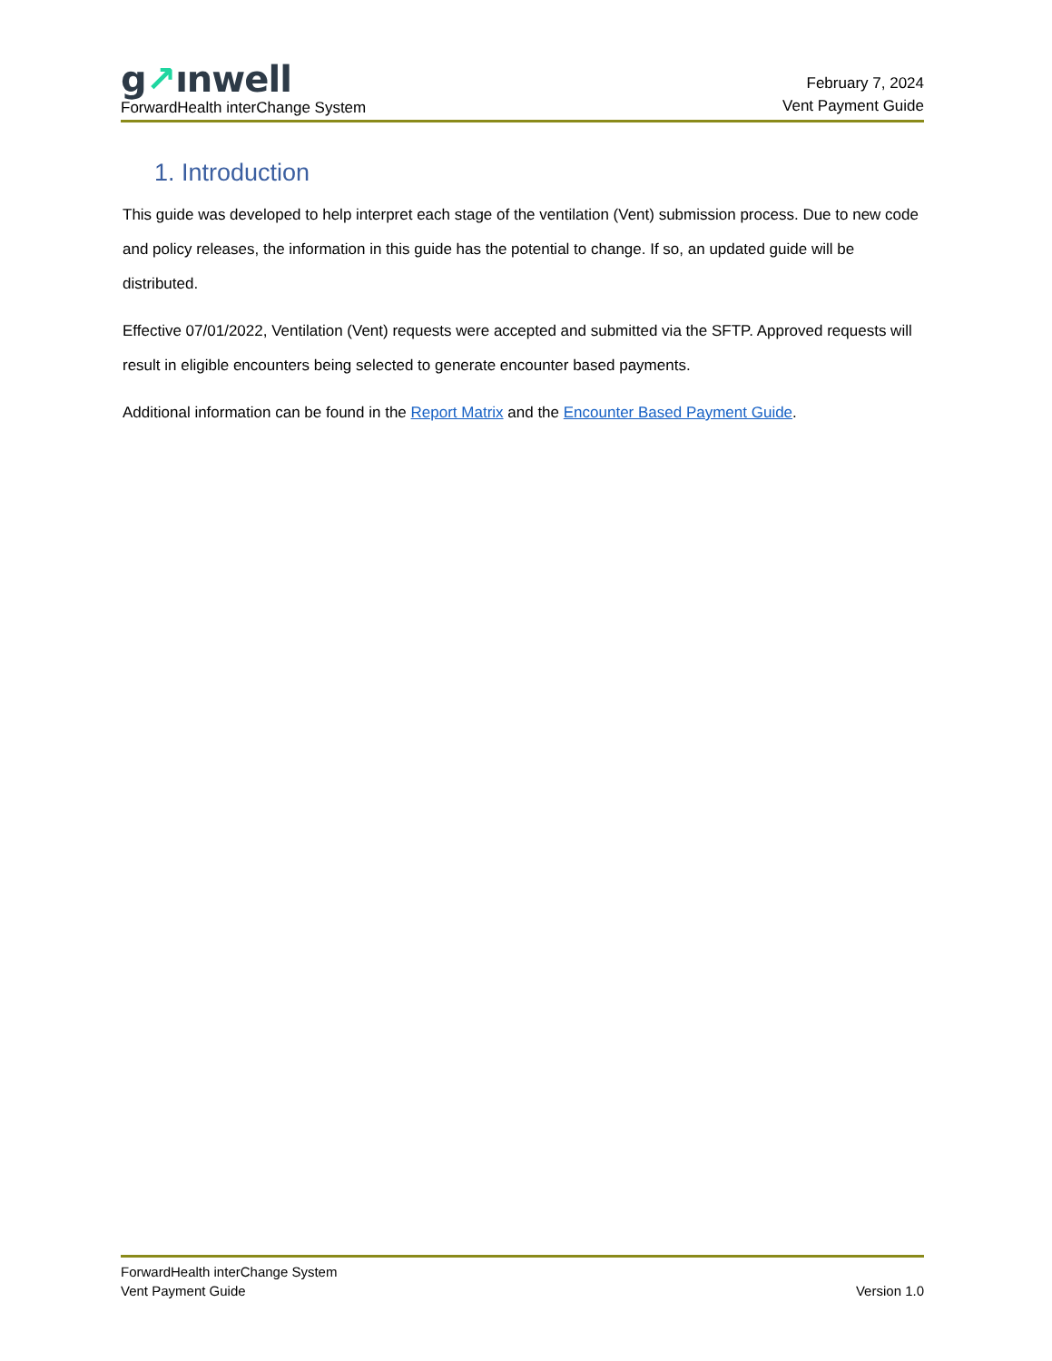g↗ınwell
ForwardHealth interChange System
February 7, 2024
Vent Payment Guide
1. Introduction
This guide was developed to help interpret each stage of the ventilation (Vent) submission process. Due to new code and policy releases, the information in this guide has the potential to change. If so, an updated guide will be distributed.
Effective 07/01/2022, Ventilation (Vent) requests were accepted and submitted via the SFTP. Approved requests will result in eligible encounters being selected to generate encounter based payments.
Additional information can be found in the Report Matrix and the Encounter Based Payment Guide.
ForwardHealth interChange System
Vent Payment Guide
Version 1.0